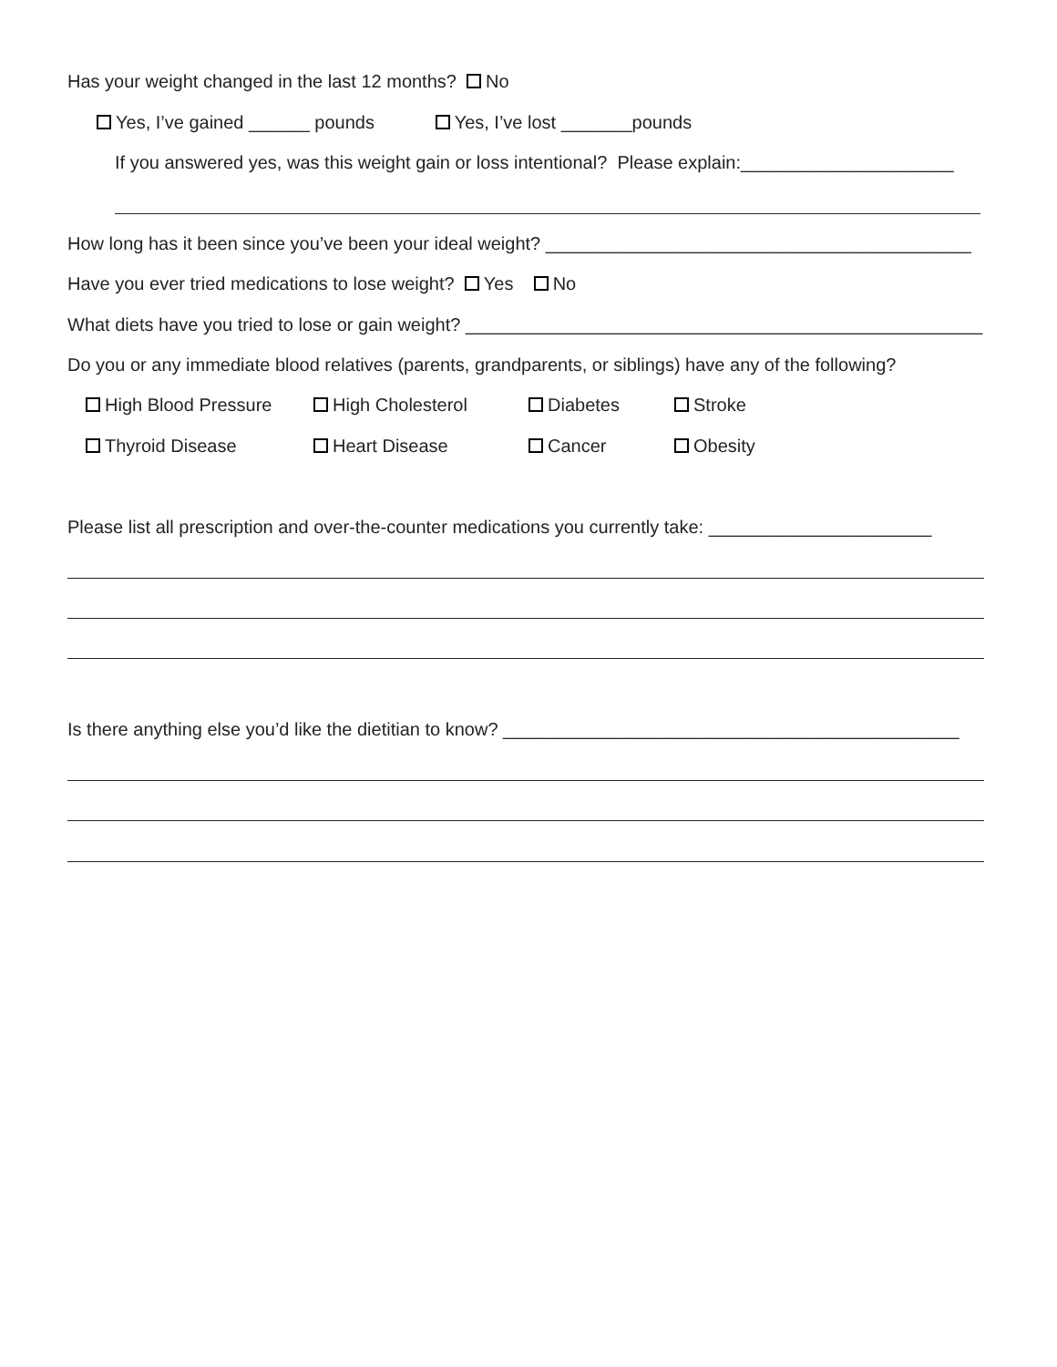Has your weight changed in the last 12 months? No
Yes, I’ve gained ______ pounds Yes, I’ve lost _______pounds
If you answered yes, was this weight gain or loss intentional? Please explain:_____________________
How long has it been since you’ve been your ideal weight? __________________________________________
Have you ever tried medications to lose weight? Yes No
What diets have you tried to lose or gain weight? ___________________________________________________
Do you or any immediate blood relatives (parents, grandparents, or siblings) have any of the following?
High Blood Pressure High Cholesterol Diabetes Stroke
Thyroid Disease Heart Disease Cancer Obesity
Please list all prescription and over-the-counter medications you currently take: ______________________
Is there anything else you’d like the dietitian to know? _____________________________________________